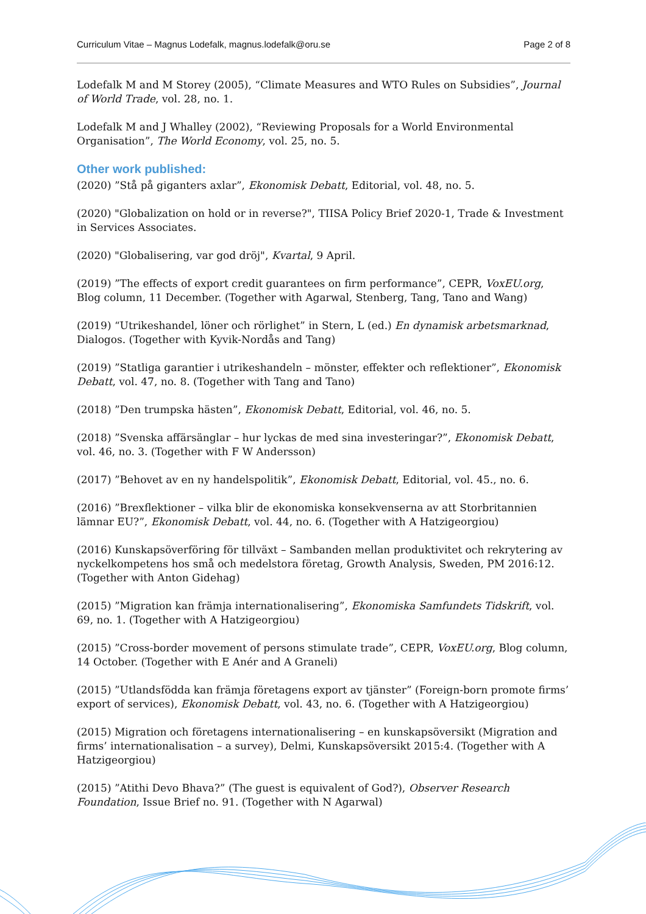Curriculum Vitae – Magnus Lodefalk, magnus.lodefalk@oru.se Page 2 of 8
Lodefalk M and M Storey (2005), “Climate Measures and WTO Rules on Subsidies”, Journal of World Trade, vol. 28, no. 1.
Lodefalk M and J Whalley (2002), “Reviewing Proposals for a World Environmental Organisation”, The World Economy, vol. 25, no. 5.
Other work published:
(2020) ”Stå på giganters axlar”, Ekonomisk Debatt, Editorial, vol. 48, no. 5.
(2020) "Globalization on hold or in reverse?", TIISA Policy Brief 2020-1, Trade & Investment in Services Associates.
(2020) "Globalisering, var god dröj", Kvartal, 9 April.
(2019) ”The effects of export credit guarantees on firm performance”, CEPR, VoxEU.org, Blog column, 11 December. (Together with Agarwal, Stenberg, Tang, Tano and Wang)
(2019) “Utrikeshandel, löner och rörlighet” in Stern, L (ed.) En dynamisk arbetsmarknad, Dialogos. (Together with Kyvik-Nordås and Tang)
(2019) ”Statliga garantier i utrikeshandeln – mönster, effekter och reflektioner”, Ekonomisk Debatt, vol. 47, no. 8. (Together with Tang and Tano)
(2018) ”Den trumpska hästen”, Ekonomisk Debatt, Editorial, vol. 46, no. 5.
(2018) ”Svenska affärsänglar – hur lyckas de med sina investeringar?”, Ekonomisk Debatt, vol. 46, no. 3. (Together with F W Andersson)
(2017) ”Behovet av en ny handelspolitik”, Ekonomisk Debatt, Editorial, vol. 45., no. 6.
(2016) ”Brexflektioner – vilka blir de ekonomiska konsekvenserna av att Storbritannien lämnar EU?”, Ekonomisk Debatt, vol. 44, no. 6. (Together with A Hatzigeorgiou)
(2016) Kunskapsöverföring för tillväxt – Sambanden mellan produktivitet och rekrytering av nyckelkompetens hos små och medelstora företag, Growth Analysis, Sweden, PM 2016:12. (Together with Anton Gidehag)
(2015) ”Migration kan främja internationalisering”, Ekonomiska Samfundets Tidskrift, vol. 69, no. 1. (Together with A Hatzigeorgiou)
(2015) ”Cross-border movement of persons stimulate trade”, CEPR, VoxEU.org, Blog column, 14 October. (Together with E Anér and A Graneli)
(2015) ”Utlandsfödda kan främja företagens export av tjänster” (Foreign-born promote firms’ export of services), Ekonomisk Debatt, vol. 43, no. 6. (Together with A Hatzigeorgiou)
(2015) Migration och företagens internationalisering – en kunskapsöversikt (Migration and firms’ internationalisation – a survey), Delmi, Kunskapsöversikt 2015:4. (Together with A Hatzigeorgiou)
(2015) ”Atithi Devo Bhava?” (The guest is equivalent of God?), Observer Research Foundation, Issue Brief no. 91. (Together with N Agarwal)